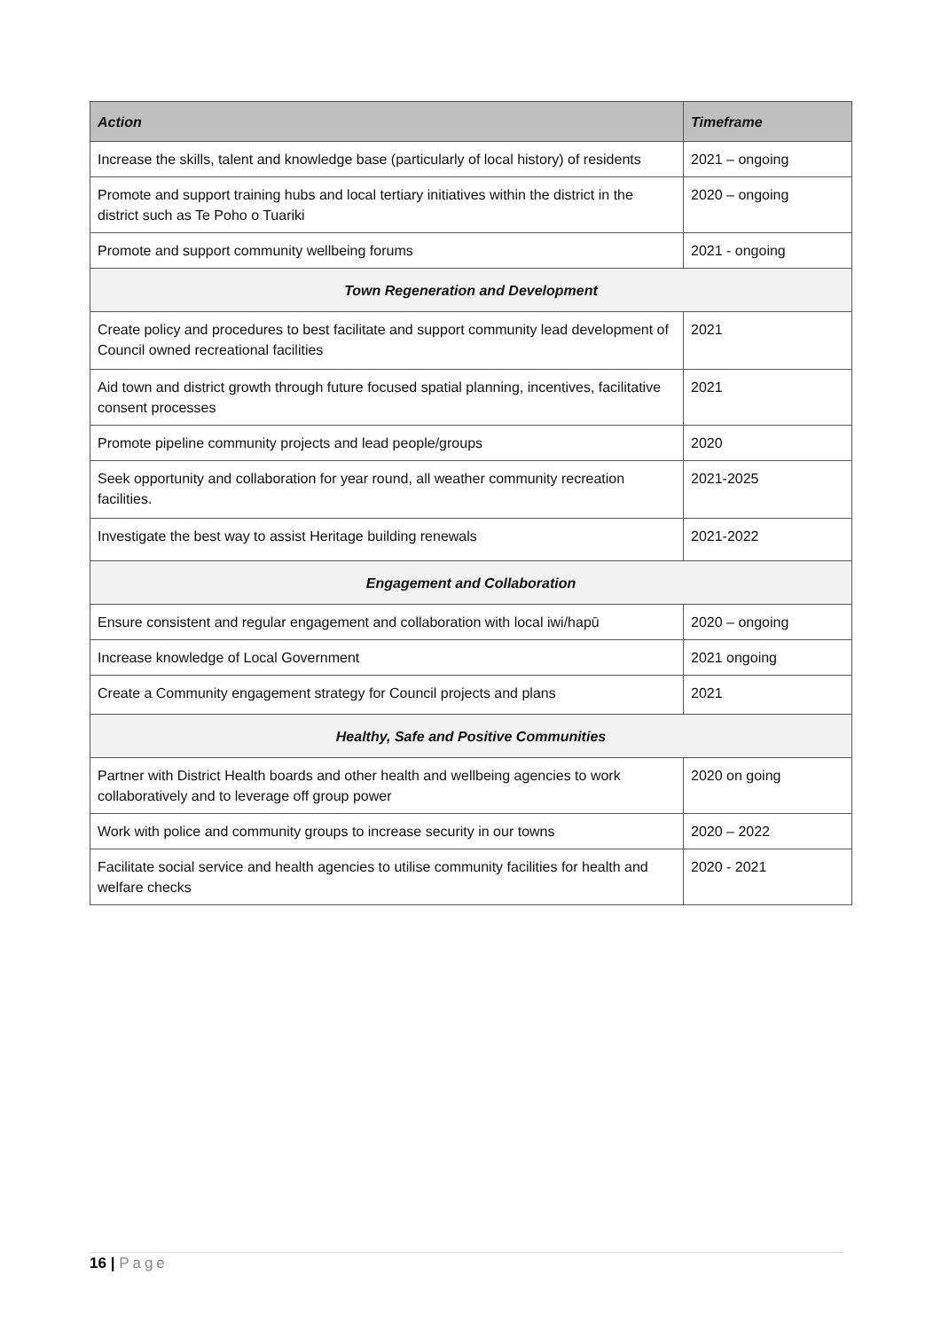| Action | Timeframe |
| --- | --- |
| Increase the skills, talent and knowledge base (particularly of local history) of residents | 2021 – ongoing |
| Promote and support training hubs and local tertiary initiatives within the district in the district such as Te Poho o Tuariki | 2020 – ongoing |
| Promote and support community wellbeing forums | 2021 - ongoing |
| Town Regeneration and Development | |
| Create policy and procedures to best facilitate and support community lead development of Council owned recreational facilities | 2021 |
| Aid town and district growth through future focused spatial planning, incentives, facilitative consent processes | 2021 |
| Promote pipeline community projects and lead people/groups | 2020 |
| Seek opportunity and collaboration for year round, all weather community recreation facilities. | 2021-2025 |
| Investigate the best way to assist Heritage building renewals | 2021-2022 |
| Engagement and Collaboration | |
| Ensure consistent and regular engagement and collaboration with local iwi/hapū | 2020 – ongoing |
| Increase knowledge of Local Government | 2021 ongoing |
| Create a Community engagement strategy for Council projects and plans | 2021 |
| Healthy, Safe and Positive Communities | |
| Partner with District Health boards and other health and wellbeing agencies to work collaboratively and to leverage off group power | 2020 on going |
| Work with police and community groups to increase security in our towns | 2020 – 2022 |
| Facilitate social service and health agencies to utilise community facilities for health and welfare checks | 2020 - 2021 |
16 | Page